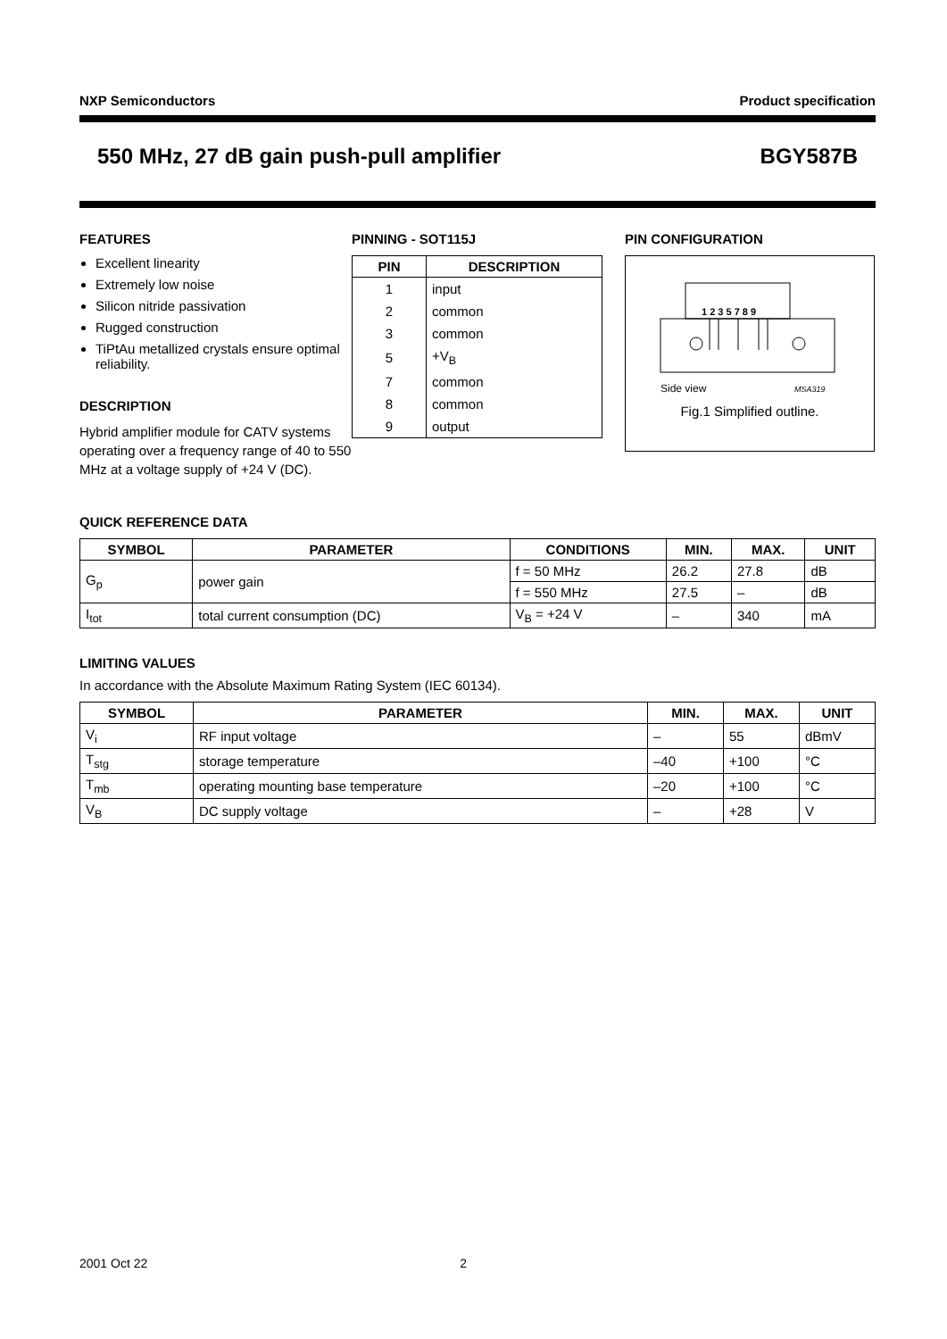NXP Semiconductors Product specification
550 MHz, 27 dB gain push-pull amplifier BGY587B
FEATURES
Excellent linearity
Extremely low noise
Silicon nitride passivation
Rugged construction
TiPtAu metallized crystals ensure optimal reliability.
DESCRIPTION
Hybrid amplifier module for CATV systems operating over a frequency range of 40 to 550 MHz at a voltage supply of +24 V (DC).
PINNING - SOT115J
| PIN | DESCRIPTION |
| --- | --- |
| 1 | input |
| 2 | common |
| 3 | common |
| 5 | +V<sub>B</sub> |
| 7 | common |
| 8 | common |
| 9 | output |
PIN CONFIGURATION
1 2 3 5 7 8 9
Side view
MSA319
Fig.1 Simplified outline.
QUICK REFERENCE DATA
| SYMBOL | PARAMETER | CONDITIONS | MIN. | MAX. | UNIT |
| --- | --- | --- | --- | --- | --- |
| G<sub>p</sub> | power gain | f = 50 MHz | 26.2 | 27.8 | dB |
| | | f = 550 MHz | 27.5 | – | dB |
| I<sub>tot</sub> | total current consumption (DC) | V<sub>B</sub> = +24 V | – | 340 | mA |
LIMITING VALUES
In accordance with the Absolute Maximum Rating System (IEC 60134).
| SYMBOL | PARAMETER | MIN. | MAX. | UNIT |
| --- | --- | --- | --- | --- |
| V<sub>i</sub> | RF input voltage | – | 55 | dBmV |
| T<sub>stg</sub> | storage temperature | –40 | +100 | °C |
| T<sub>mb</sub> | operating mounting base temperature | –20 | +100 | °C |
| V<sub>B</sub> | DC supply voltage | – | +28 | V |
2001 Oct 22 2